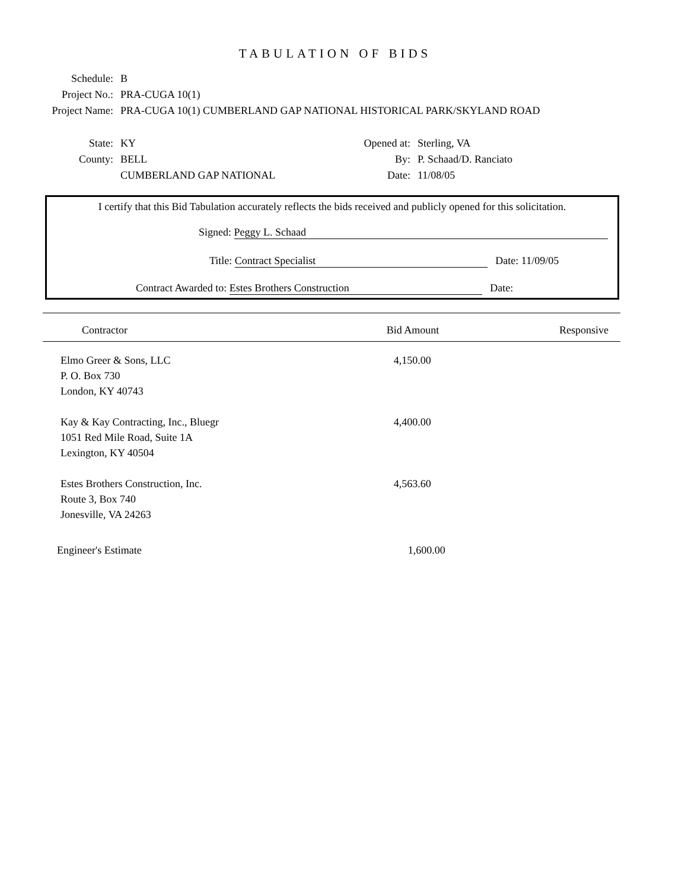TABULATION OF BIDS
Schedule: B
Project No.: PRA-CUGA 10(1)
Project Name: PRA-CUGA 10(1) CUMBERLAND GAP NATIONAL HISTORICAL PARK/SKYLAND ROAD
State: KY
County: BELL
CUMBERLAND GAP NATIONAL
Opened at:
Sterling, VA
By: P. Schaad/D. Ranciato
Date: 11/08/05
I certify that this Bid Tabulation accurately reflects the bids received and publicly opened for this solicitation.
Signed: Peggy L. Schaad
Title: Contract Specialist Date: 11/09/05
Contract Awarded to: Estes Brothers Construction Date:
| Contractor | Bid Amount | Responsive |
| --- | --- | --- |
| Elmo Greer & Sons, LLC P. O. Box 730 London, KY 40743 | 4,150.00 | |
| Kay & Kay Contracting, Inc., Bluegr 1051 Red Mile Road, Suite 1A Lexington, KY 40504 | 4,400.00 | |
| Estes Brothers Construction, Inc. Route 3, Box 740 Jonesville, VA 24263 | 4,563.60 | |
| Engineer's Estimate | 1,600.00 | |